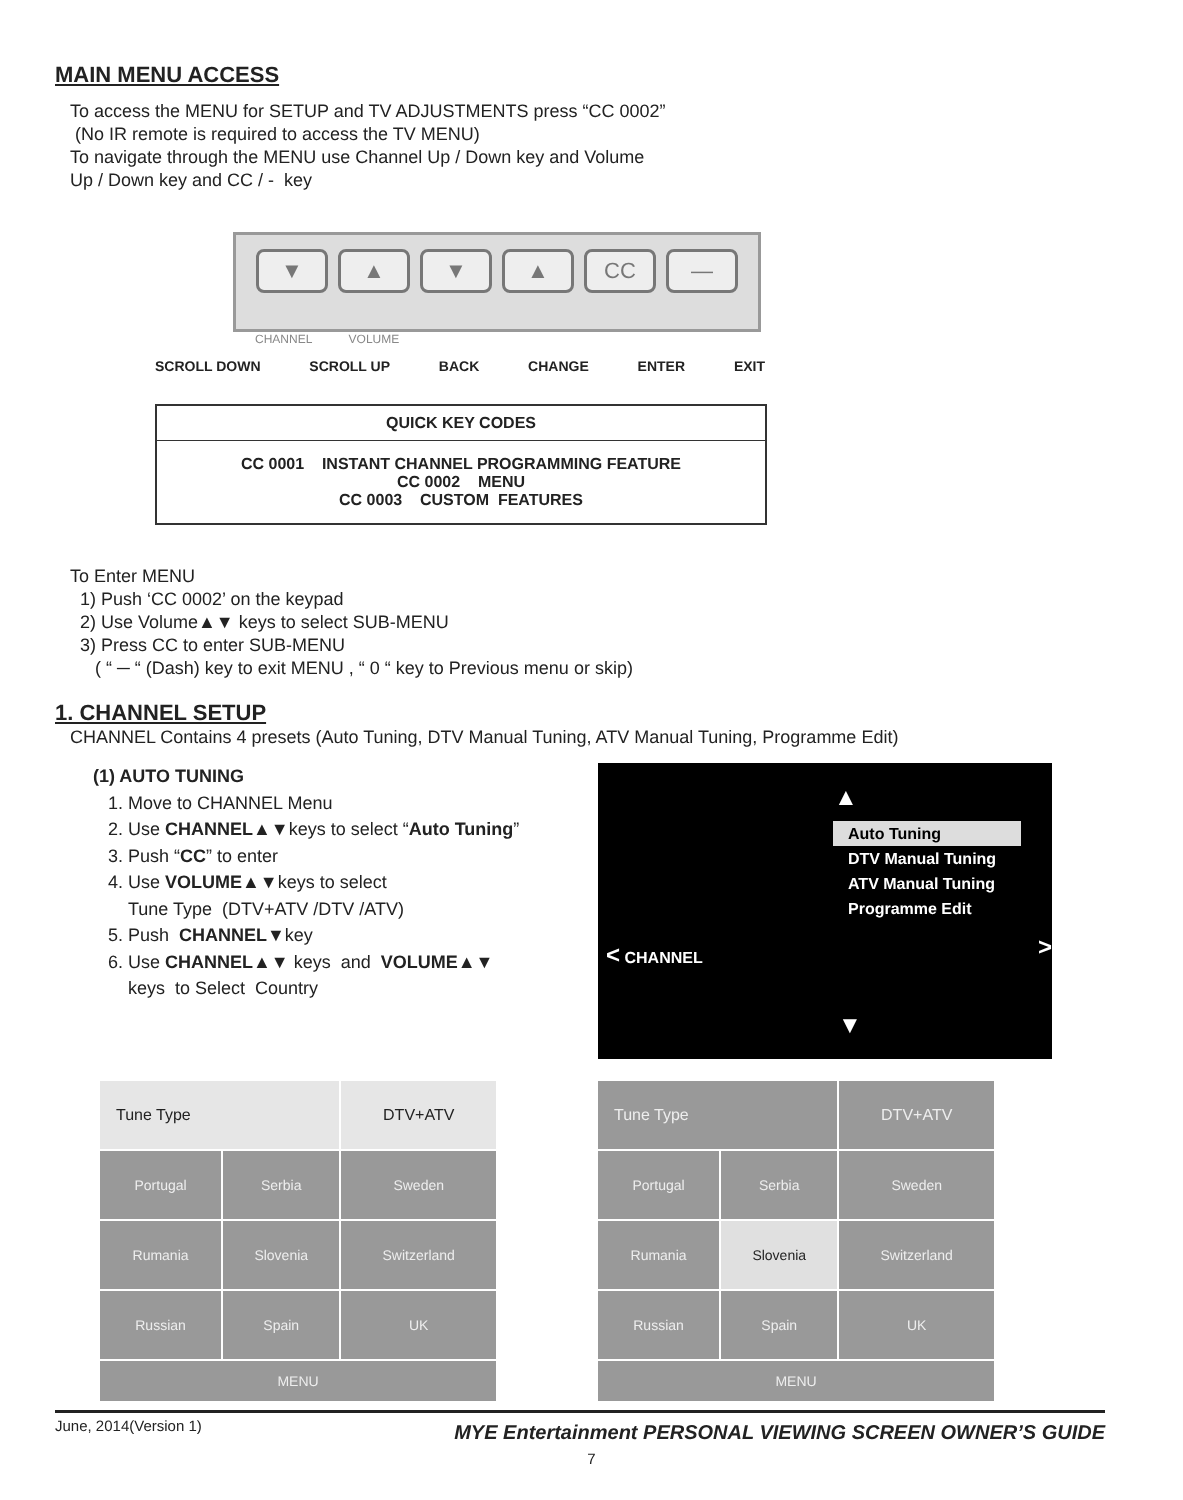MAIN MENU ACCESS
To access the MENU for SETUP and TV ADJUSTMENTS press “CC 0002”
(No IR remote is required to access the TV MENU)
To navigate through the MENU use Channel Up / Down key and Volume
Up / Down key and CC / - key
▼ ▲ ▼ ▲ CC —
CHANNEL VOLUME
SCROLL DOWN SCROLL UP BACK CHANGE ENTER EXIT
| QUICK KEY CODES |
| CC 0001 INSTANT CHANNEL PROGRAMMING FEATURE CC 0002 MENU CC 0003 CUSTOM FEATURES |
To Enter MENU
1) Push ‘CC 0002’ on the keypad
2) Use Volume▲▼ keys to select SUB-MENU
3) Press CC to enter SUB-MENU
( “ ─ “ (Dash) key to exit MENU , “ 0 “ key to Previous menu or skip)
1. CHANNEL SETUP
CHANNEL Contains 4 presets (Auto Tuning, DTV Manual Tuning, ATV Manual Tuning, Programme Edit)
(1) AUTO TUNING
1. Move to CHANNEL Menu
2. Use CHANNEL▲▼keys to select “Auto Tuning”
3. Push “CC” to enter
4. Use VOLUME▲▼keys to select
Tune Type (DTV+ATV /DTV /ATV)
5. Push CHANNEL▼key
6. Use CHANNEL▲▼ keys and VOLUME▲▼
keys to Select Country
▲
Auto Tuning
DTV Manual Tuning
ATV Manual Tuning
Programme Edit
< CHANNEL >
▼
| Tune Type | | DTV+ATV |
| Portugal | Serbia | Sweden |
| Rumania | Slovenia | Switzerland |
| Russian | Spain | UK |
| MENU | | |
| Tune Type | | DTV+ATV |
| Portugal | Serbia | Sweden |
| Rumania | Slovenia | Switzerland |
| Russian | Spain | UK |
| MENU | | |
June, 2014(Version 1) MYE Entertainment PERSONAL VIEWING SCREEN OWNER’S GUIDE
7